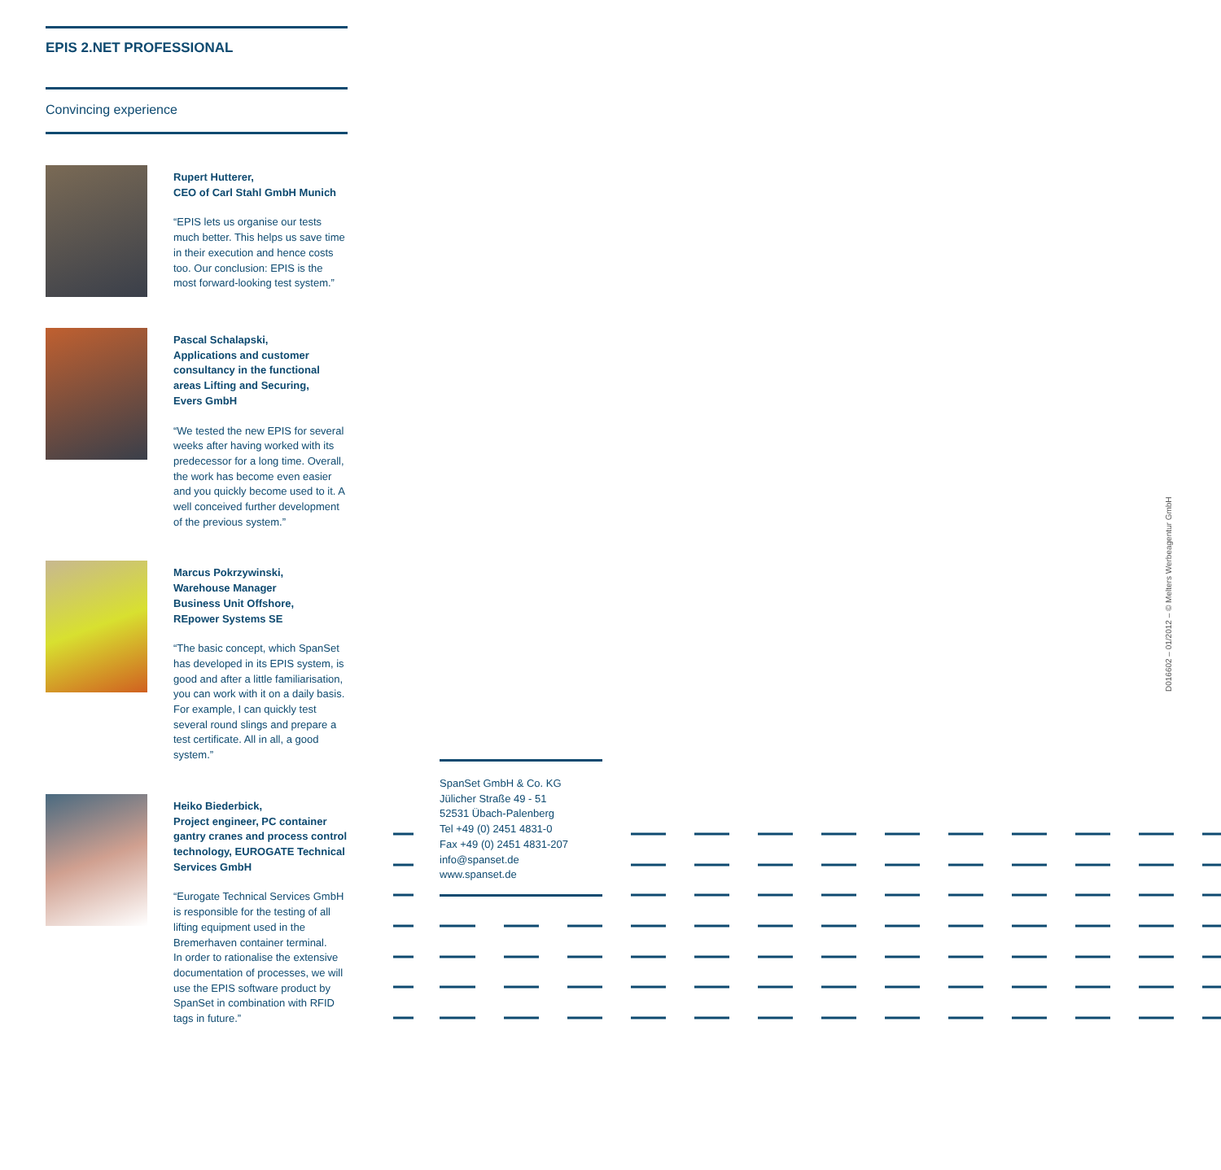EPIS 2.NET PROFESSIONAL
Convincing experience
Rupert Hutterer,
CEO of Carl Stahl GmbH Munich
“EPIS lets us organise our tests much better. This helps us save time in their execution and hence costs too. Our conclusion: EPIS is the most forward-looking test system.”
Pascal Schalapski,
Applications and customer consultancy in the functional areas Lifting and Securing,
Evers GmbH
“We tested the new EPIS for several weeks after having worked with its predecessor for a long time. Overall, the work has become even easier and you quickly become used to it. A well conceived further development of the previous system.”
Marcus Pokrzywinski,
Warehouse Manager
Business Unit Offshore,
REpower Systems SE
“The basic concept, which SpanSet has developed in its EPIS system, is good and after a little familiarisation, you can work with it on a daily basis. For example, I can quickly test several round slings and prepare a test certificate. All in all, a good system.”
Heiko Biederbick,
Project engineer, PC container gantry cranes and process control technology, EUROGATE Technical Services GmbH
“Eurogate Technical Services GmbH is responsible for the testing of all lifting equipment used in the Bremerhaven container terminal.
In order to rationalise the extensive documentation of processes, we will use the EPIS software product by SpanSet in combination with RFID tags in future.”
SpanSet GmbH & Co. KG
Jülicher Straße 49 - 51
52531 Übach-Palenberg
Tel +49 (0) 2451 4831-0
Fax +49 (0) 2451 4831-207
info@spanset.de
www.spanset.de
D016602 – 01/2012 – © Melters Werbeagentur GmbH